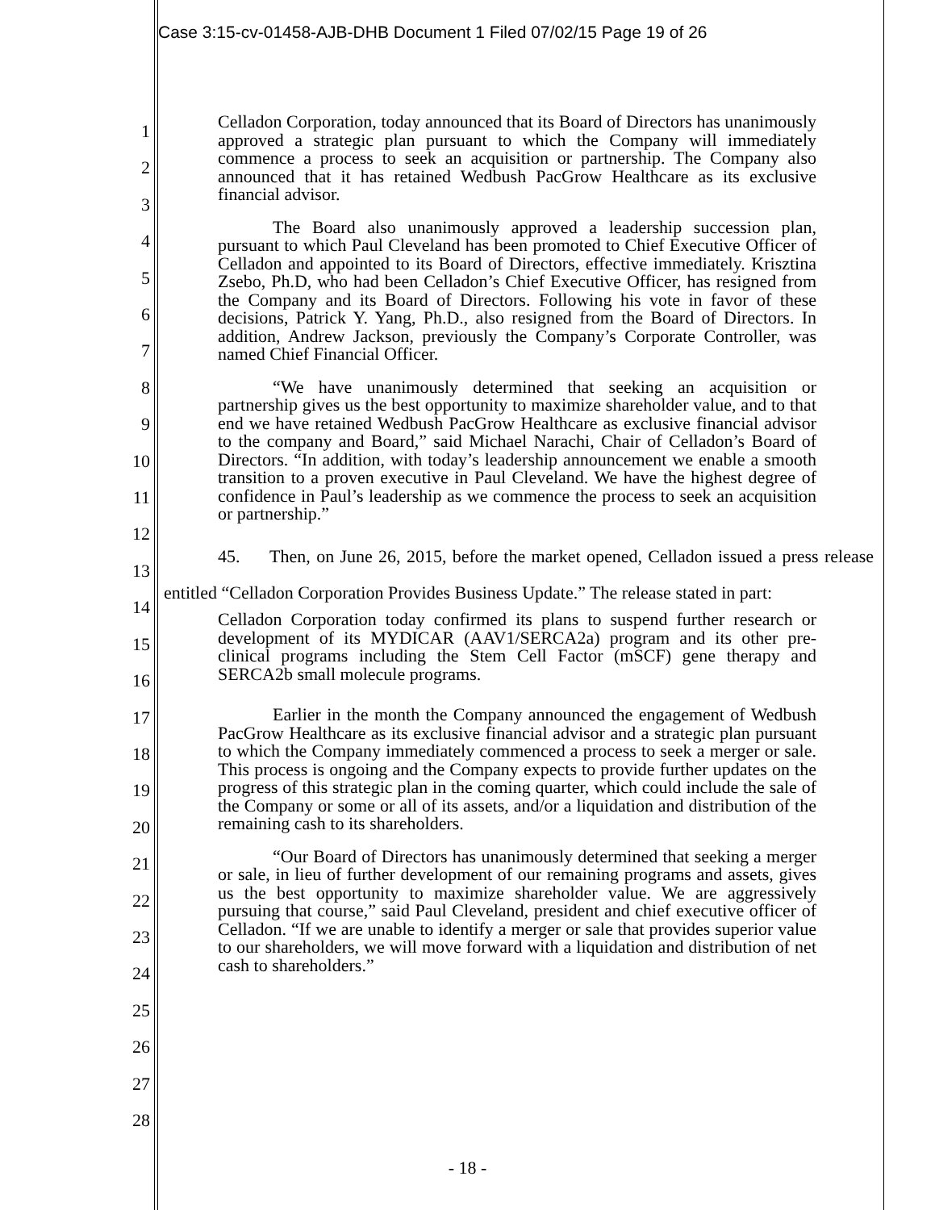Case 3:15-cv-01458-AJB-DHB Document 1 Filed 07/02/15 Page 19 of 26
1
2
3
4
5
6
7
8
9
10
11
12
13
14
15
16
17
18
19
20
21
22
23
24
25
26
27
28
Celladon Corporation, today announced that its Board of Directors has unanimously approved a strategic plan pursuant to which the Company will immediately commence a process to seek an acquisition or partnership. The Company also announced that it has retained Wedbush PacGrow Healthcare as its exclusive financial advisor.
The Board also unanimously approved a leadership succession plan, pursuant to which Paul Cleveland has been promoted to Chief Executive Officer of Celladon and appointed to its Board of Directors, effective immediately. Krisztina Zsebo, Ph.D, who had been Celladon’s Chief Executive Officer, has resigned from the Company and its Board of Directors. Following his vote in favor of these decisions, Patrick Y. Yang, Ph.D., also resigned from the Board of Directors. In addition, Andrew Jackson, previously the Company’s Corporate Controller, was named Chief Financial Officer.
“We have unanimously determined that seeking an acquisition or partnership gives us the best opportunity to maximize shareholder value, and to that end we have retained Wedbush PacGrow Healthcare as exclusive financial advisor to the company and Board,” said Michael Narachi, Chair of Celladon’s Board of Directors. “In addition, with today’s leadership announcement we enable a smooth transition to a proven executive in Paul Cleveland. We have the highest degree of confidence in Paul’s leadership as we commence the process to seek an acquisition or partnership.”
45. Then, on June 26, 2015, before the market opened, Celladon issued a press release entitled “Celladon Corporation Provides Business Update.” The release stated in part:
Celladon Corporation today confirmed its plans to suspend further research or development of its MYDICAR (AAV1/SERCA2a) program and its other pre-clinical programs including the Stem Cell Factor (mSCF) gene therapy and SERCA2b small molecule programs.
Earlier in the month the Company announced the engagement of Wedbush PacGrow Healthcare as its exclusive financial advisor and a strategic plan pursuant to which the Company immediately commenced a process to seek a merger or sale. This process is ongoing and the Company expects to provide further updates on the progress of this strategic plan in the coming quarter, which could include the sale of the Company or some or all of its assets, and/or a liquidation and distribution of the remaining cash to its shareholders.
“Our Board of Directors has unanimously determined that seeking a merger or sale, in lieu of further development of our remaining programs and assets, gives us the best opportunity to maximize shareholder value. We are aggressively pursuing that course,” said Paul Cleveland, president and chief executive officer of Celladon. “If we are unable to identify a merger or sale that provides superior value to our shareholders, we will move forward with a liquidation and distribution of net cash to shareholders.”
- 18 -